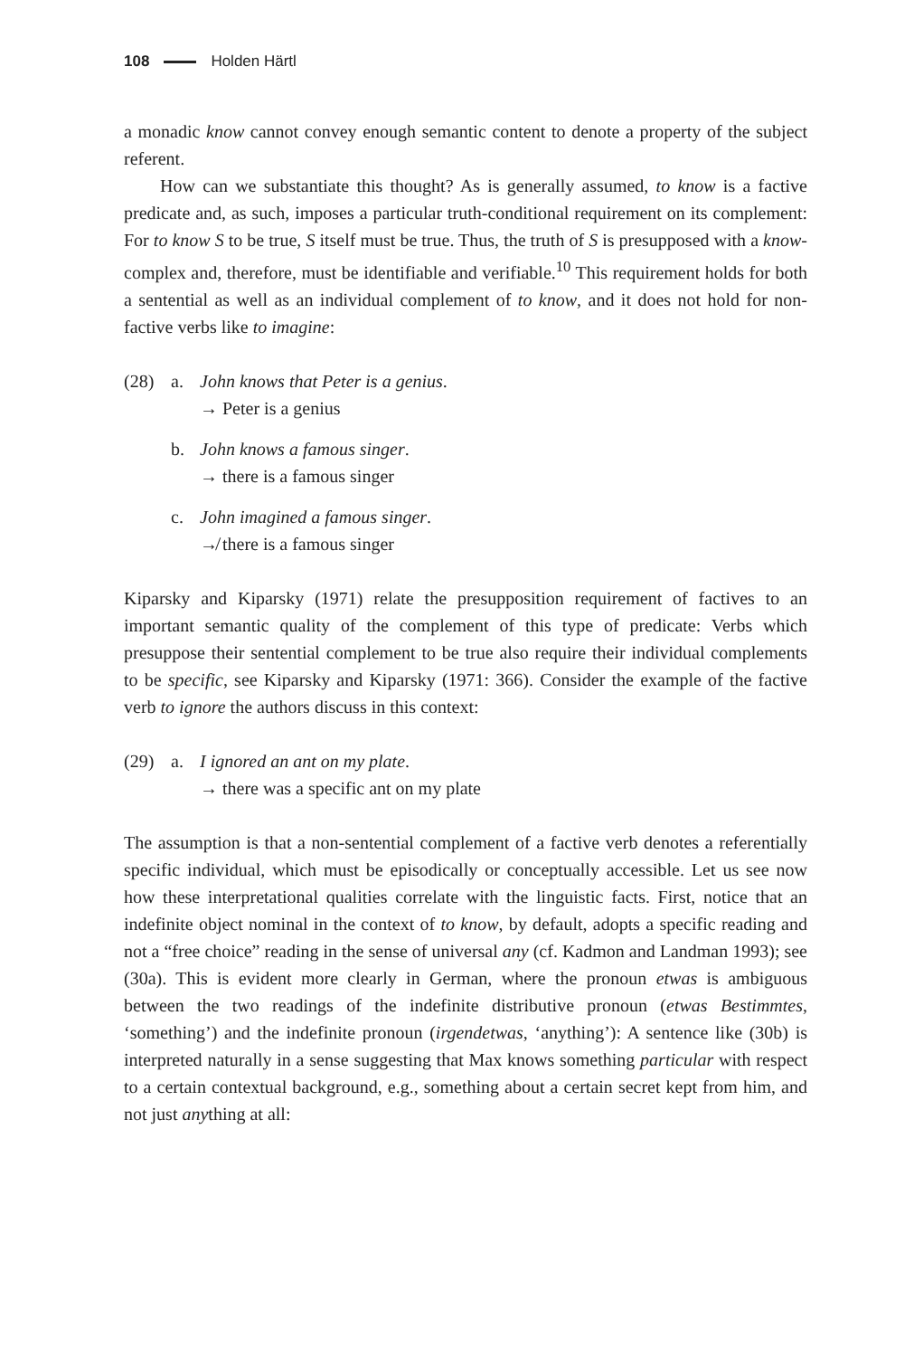108 Holden Härtl
a monadic know cannot convey enough semantic content to denote a property of the subject referent.
How can we substantiate this thought? As is generally assumed, to know is a factive predicate and, as such, imposes a particular truth-conditional requirement on its complement: For to know S to be true, S itself must be true. Thus, the truth of S is presupposed with a know-complex and, therefore, must be identifiable and verifiable.<sup>10</sup> This requirement holds for both a sentential as well as an individual complement of to know, and it does not hold for non-factive verbs like to imagine:
(28) a. John knows that Peter is a genius.
→ Peter is a genius
b. John knows a famous singer.
→ there is a famous singer
c. John imagined a famous singer.
↛ there is a famous singer
Kiparsky and Kiparsky (1971) relate the presupposition requirement of factives to an important semantic quality of the complement of this type of predicate: Verbs which presuppose their sentential complement to be true also require their individual complements to be specific, see Kiparsky and Kiparsky (1971: 366). Consider the example of the factive verb to ignore the authors discuss in this context:
(29) a. I ignored an ant on my plate.
→ there was a specific ant on my plate
The assumption is that a non-sentential complement of a factive verb denotes a referentially specific individual, which must be episodically or conceptually accessible. Let us see now how these interpretational qualities correlate with the linguistic facts. First, notice that an indefinite object nominal in the context of to know, by default, adopts a specific reading and not a “free choice” reading in the sense of universal any (cf. Kadmon and Landman 1993); see (30a). This is evident more clearly in German, where the pronoun etwas is ambiguous between the two readings of the indefinite distributive pronoun (etwas Bestimmtes, ‘something’) and the indefinite pronoun (irgendetwas, ‘anything’): A sentence like (30b) is interpreted naturally in a sense suggesting that Max knows something particular with respect to a certain contextual background, e.g., something about a certain secret kept from him, and not just anything at all: